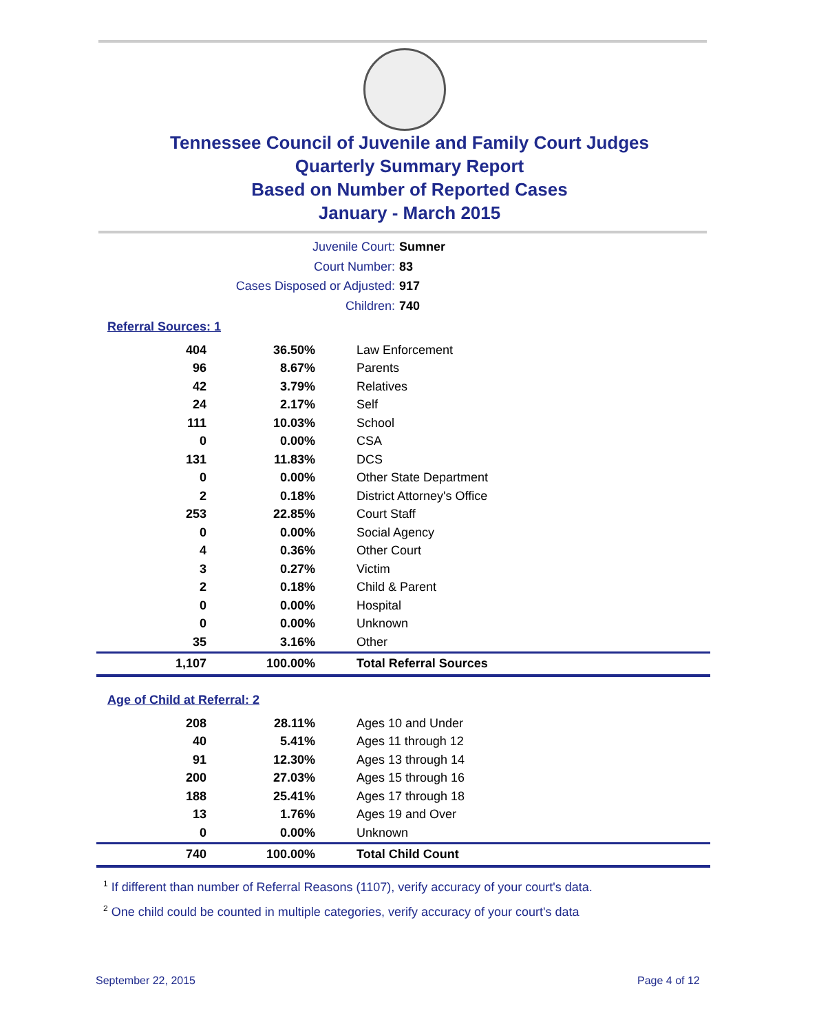Tennessee Council of Juvenile and Family Court Judges
Quarterly Summary Report
Based on Number of Reported Cases
January - March 2015
Juvenile Court: Sumner
Court Number: 83
Cases Disposed or Adjusted: 917
Children: 740
Referral Sources: 1
| 404 | 36.50% | Law Enforcement |
| 96 | 8.67% | Parents |
| 42 | 3.79% | Relatives |
| 24 | 2.17% | Self |
| 111 | 10.03% | School |
| 0 | 0.00% | CSA |
| 131 | 11.83% | DCS |
| 0 | 0.00% | Other State Department |
| 2 | 0.18% | District Attorney's Office |
| 253 | 22.85% | Court Staff |
| 0 | 0.00% | Social Agency |
| 4 | 0.36% | Other Court |
| 3 | 0.27% | Victim |
| 2 | 0.18% | Child & Parent |
| 0 | 0.00% | Hospital |
| 0 | 0.00% | Unknown |
| 35 | 3.16% | Other |
| 1,107 | 100.00% | Total Referral Sources |
Age of Child at Referral: 2
| 208 | 28.11% | Ages 10 and Under |
| 40 | 5.41% | Ages 11 through 12 |
| 91 | 12.30% | Ages 13 through 14 |
| 200 | 27.03% | Ages 15 through 16 |
| 188 | 25.41% | Ages 17 through 18 |
| 13 | 1.76% | Ages 19 and Over |
| 0 | 0.00% | Unknown |
| 740 | 100.00% | Total Child Count |
<sup>1</sup> If different than number of Referral Reasons (1107), verify accuracy of your court's data.
<sup>2</sup> One child could be counted in multiple categories, verify accuracy of your court's data
September 22, 2015 Page 4 of 12